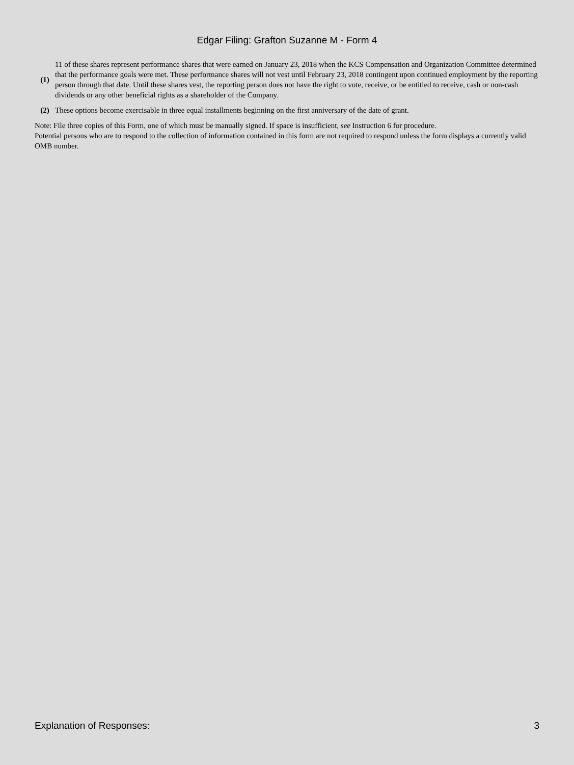Edgar Filing: Grafton Suzanne M - Form 4
| (1) | 11 of these shares represent performance shares that were earned on January 23, 2018 when the KCS Compensation and Organization Committee determined that the performance goals were met. These performance shares will not vest until February 23, 2018 contingent upon continued employment by the reporting person through that date. Until these shares vest, the reporting person does not have the right to vote, receive, or be entitled to receive, cash or non-cash dividends or any other beneficial rights as a shareholder of the Company. |
| (2) | These options become exercisable in three equal installments beginning on the first anniversary of the date of grant. |
Note: File three copies of this Form, one of which must be manually signed. If space is insufficient, see Instruction 6 for procedure.
Potential persons who are to respond to the collection of information contained in this form are not required to respond unless the form displays a currently valid OMB number.
Explanation of Responses: 3